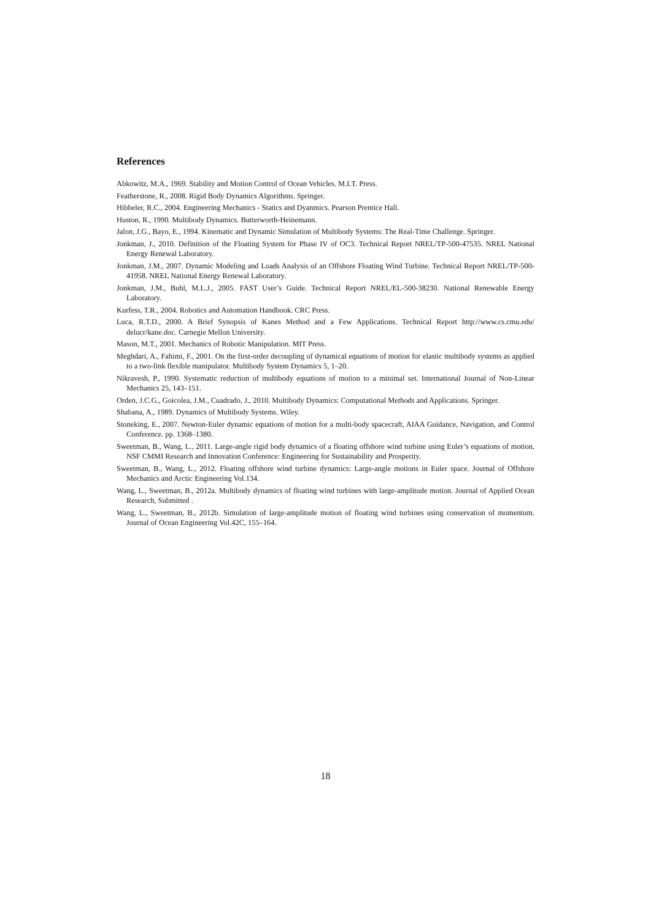References
Abkowitz, M.A., 1969. Stability and Motion Control of Ocean Vehicles. M.I.T. Press.
Featherstone, R., 2008. Rigid Body Dynamics Algorithms. Springer.
Hibbeler, R.C., 2004. Engineering Mechanics - Statics and Dyanmics. Pearson Prentice Hall.
Huston, R., 1990. Multibody Dynamics. Butterworth-Heinemann.
Jalon, J.G., Bayo, E., 1994. Kinematic and Dynamic Simulation of Multibody Systems: The Real-Time Challenge. Springer.
Jonkman, J., 2010. Definition of the Floating System for Phase IV of OC3. Technical Report NREL/TP-500-47535. NREL National Energy Renewal Laboratory.
Jonkman, J.M., 2007. Dynamic Modeling and Loads Analysis of an Offshore Floating Wind Turbine. Technical Report NREL/TP-500-41958. NREL National Energy Renewal Laboratory.
Jonkman, J.M., Buhl, M.L.J., 2005. FAST User’s Guide. Technical Report NREL/EL-500-38230. National Renewable Energy Laboratory.
Kurfess, T.R., 2004. Robotics and Automation Handbook. CRC Press.
Luca, R.T.D., 2000. A Brief Synopsis of Kanes Method and a Few Applications. Technical Report http://www.cs.cmu.edu/ delucr/kane.doc. Carnegie Mellon University.
Mason, M.T., 2001. Mechanics of Robotic Manipulation. MIT Press.
Meghdari, A., Fahimi, F., 2001. On the first-order decoupling of dynamical equations of motion for elastic multibody systems as applied to a two-link flexible manipulator. Multibody System Dynamics 5, 1–20.
Nikravesh, P., 1990. Systematic reduction of multibody equations of motion to a minimal set. International Journal of Non-Linear Mechanics 25, 143–151.
Orden, J.C.G., Goicolea, J.M., Cuadrado, J., 2010. Multibody Dynamics: Computational Methods and Applications. Springer.
Shabana, A., 1989. Dynamics of Multibody Systems. Wiley.
Stoneking, E., 2007. Newton-Euler dynamic equations of motion for a multi-body spacecraft, AIAA Guidance, Navigation, and Control Conference. pp. 1368–1380.
Sweetman, B., Wang, L., 2011. Large-angle rigid body dynamics of a floating offshore wind turbine using Euler’s equations of motion, NSF CMMI Research and Innovation Conference: Engineering for Sustainability and Prosperity.
Sweetman, B., Wang, L., 2012. Floating offshore wind turbine dynamics: Large-angle motions in Euler space. Journal of Offshore Mechanics and Arctic Engineering Vol.134.
Wang, L., Sweetman, B., 2012a. Multibody dynamics of floating wind turbines with large-amplitude motion. Journal of Applied Ocean Research, Submitted .
Wang, L., Sweetman, B., 2012b. Simulation of large-amplitude motion of floating wind turbines using conservation of momentum. Journal of Ocean Engineering Vol.42C, 155–164.
18